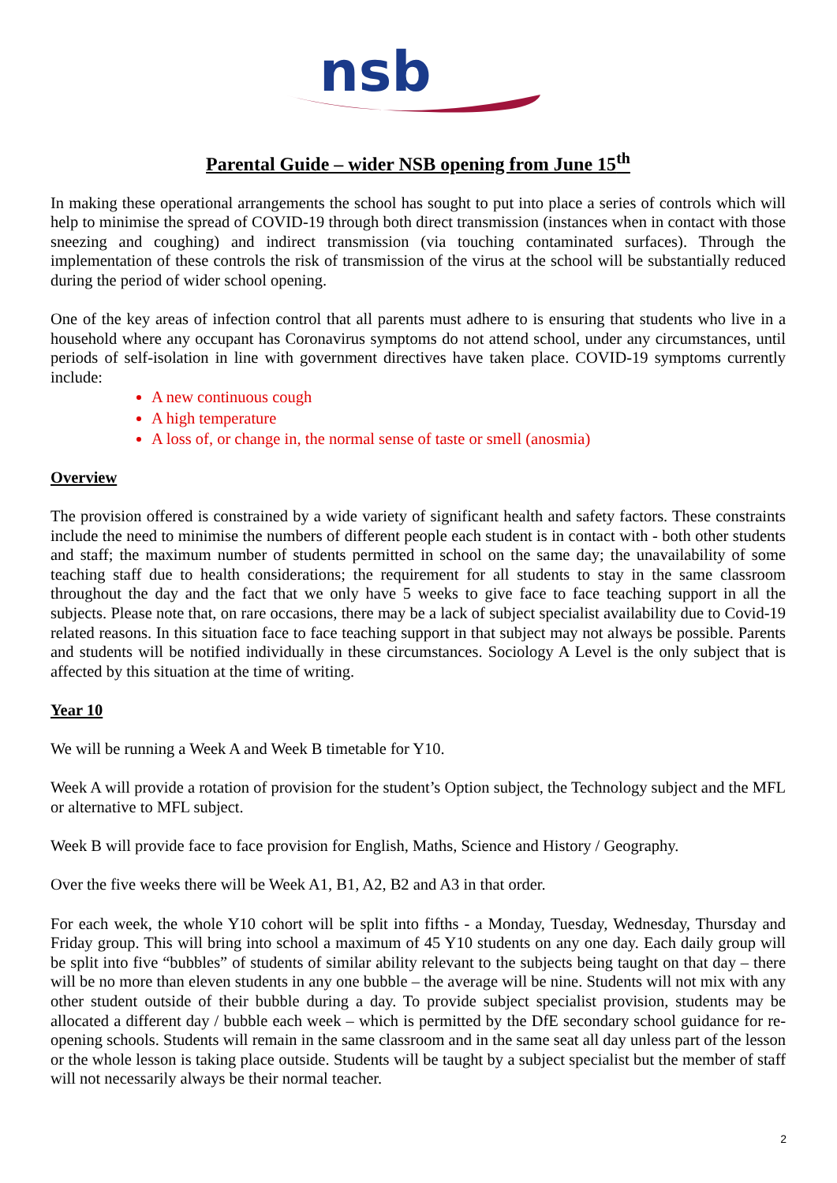nsb
Parental Guide – wider NSB opening from June 15<sup>th</sup>
In making these operational arrangements the school has sought to put into place a series of controls which will help to minimise the spread of COVID-19 through both direct transmission (instances when in contact with those sneezing and coughing) and indirect transmission (via touching contaminated surfaces). Through the implementation of these controls the risk of transmission of the virus at the school will be substantially reduced during the period of wider school opening.
One of the key areas of infection control that all parents must adhere to is ensuring that students who live in a household where any occupant has Coronavirus symptoms do not attend school, under any circumstances, until periods of self-isolation in line with government directives have taken place. COVID-19 symptoms currently include:
A new continuous cough
A high temperature
A loss of, or change in, the normal sense of taste or smell (anosmia)
Overview
The provision offered is constrained by a wide variety of significant health and safety factors. These constraints include the need to minimise the numbers of different people each student is in contact with - both other students and staff; the maximum number of students permitted in school on the same day; the unavailability of some teaching staff due to health considerations; the requirement for all students to stay in the same classroom throughout the day and the fact that we only have 5 weeks to give face to face teaching support in all the subjects. Please note that, on rare occasions, there may be a lack of subject specialist availability due to Covid-19 related reasons. In this situation face to face teaching support in that subject may not always be possible. Parents and students will be notified individually in these circumstances. Sociology A Level is the only subject that is affected by this situation at the time of writing.
Year 10
We will be running a Week A and Week B timetable for Y10.
Week A will provide a rotation of provision for the student’s Option subject, the Technology subject and the MFL or alternative to MFL subject.
Week B will provide face to face provision for English, Maths, Science and History / Geography.
Over the five weeks there will be Week A1, B1, A2, B2 and A3 in that order.
For each week, the whole Y10 cohort will be split into fifths - a Monday, Tuesday, Wednesday, Thursday and Friday group. This will bring into school a maximum of 45 Y10 students on any one day. Each daily group will be split into five “bubbles” of students of similar ability relevant to the subjects being taught on that day – there will be no more than eleven students in any one bubble – the average will be nine. Students will not mix with any other student outside of their bubble during a day. To provide subject specialist provision, students may be allocated a different day / bubble each week – which is permitted by the DfE secondary school guidance for re-opening schools. Students will remain in the same classroom and in the same seat all day unless part of the lesson or the whole lesson is taking place outside. Students will be taught by a subject specialist but the member of staff will not necessarily always be their normal teacher.
2